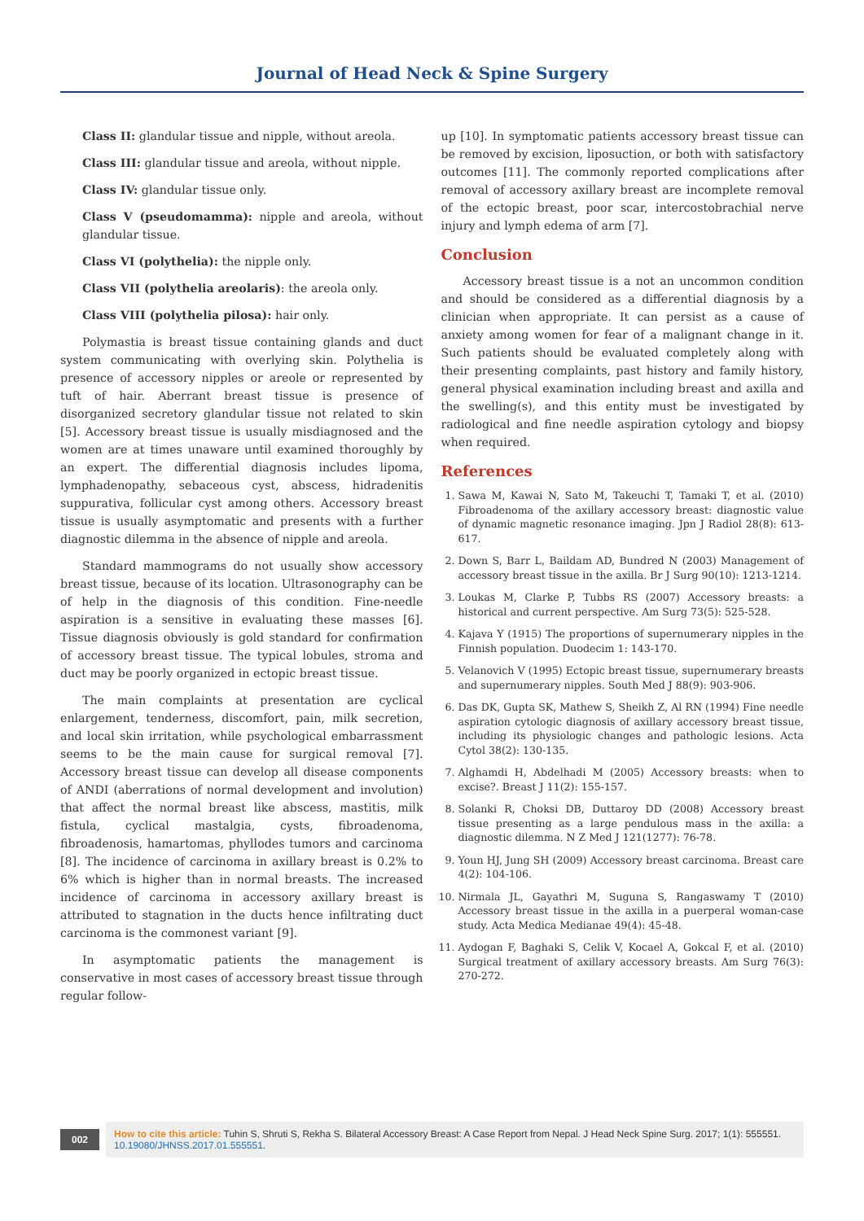Journal of Head Neck & Spine Surgery
Class II: glandular tissue and nipple, without areola.
Class III: glandular tissue and areola, without nipple.
Class IV: glandular tissue only.
Class V (pseudomamma): nipple and areola, without glandular tissue.
Class VI (polythelia): the nipple only.
Class VII (polythelia areolaris): the areola only.
Class VIII (polythelia pilosa): hair only.
Polymastia is breast tissue containing glands and duct system communicating with overlying skin. Polythelia is presence of accessory nipples or areole or represented by tuft of hair. Aberrant breast tissue is presence of disorganized secretory glandular tissue not related to skin [5]. Accessory breast tissue is usually misdiagnosed and the women are at times unaware until examined thoroughly by an expert. The differential diagnosis includes lipoma, lymphadenopathy, sebaceous cyst, abscess, hidradenitis suppurativa, follicular cyst among others. Accessory breast tissue is usually asymptomatic and presents with a further diagnostic dilemma in the absence of nipple and areola.
Standard mammograms do not usually show accessory breast tissue, because of its location. Ultrasonography can be of help in the diagnosis of this condition. Fine-needle aspiration is a sensitive in evaluating these masses [6]. Tissue diagnosis obviously is gold standard for confirmation of accessory breast tissue. The typical lobules, stroma and duct may be poorly organized in ectopic breast tissue.
The main complaints at presentation are cyclical enlargement, tenderness, discomfort, pain, milk secretion, and local skin irritation, while psychological embarrassment seems to be the main cause for surgical removal [7]. Accessory breast tissue can develop all disease components of ANDI (aberrations of normal development and involution) that affect the normal breast like abscess, mastitis, milk fistula, cyclical mastalgia, cysts, fibroadenoma, fibroadenosis, hamartomas, phyllodes tumors and carcinoma [8]. The incidence of carcinoma in axillary breast is 0.2% to 6% which is higher than in normal breasts. The increased incidence of carcinoma in accessory axillary breast is attributed to stagnation in the ducts hence infiltrating duct carcinoma is the commonest variant [9].
In asymptomatic patients the management is conservative in most cases of accessory breast tissue through regular follow-
up [10]. In symptomatic patients accessory breast tissue can be removed by excision, liposuction, or both with satisfactory outcomes [11]. The commonly reported complications after removal of accessory axillary breast are incomplete removal of the ectopic breast, poor scar, intercostobrachial nerve injury and lymph edema of arm [7].
Conclusion
Accessory breast tissue is a not an uncommon condition and should be considered as a differential diagnosis by a clinician when appropriate. It can persist as a cause of anxiety among women for fear of a malignant change in it. Such patients should be evaluated completely along with their presenting complaints, past history and family history, general physical examination including breast and axilla and the swelling(s), and this entity must be investigated by radiological and fine needle aspiration cytology and biopsy when required.
References
1. Sawa M, Kawai N, Sato M, Takeuchi T, Tamaki T, et al. (2010) Fibroadenoma of the axillary accessory breast: diagnostic value of dynamic magnetic resonance imaging. Jpn J Radiol 28(8): 613-617.
2. Down S, Barr L, Baildam AD, Bundred N (2003) Management of accessory breast tissue in the axilla. Br J Surg 90(10): 1213-1214.
3. Loukas M, Clarke P, Tubbs RS (2007) Accessory breasts: a historical and current perspective. Am Surg 73(5): 525-528.
4. Kajava Y (1915) The proportions of supernumerary nipples in the Finnish population. Duodecim 1: 143-170.
5. Velanovich V (1995) Ectopic breast tissue, supernumerary breasts and supernumerary nipples. South Med J 88(9): 903-906.
6. Das DK, Gupta SK, Mathew S, Sheikh Z, Al RN (1994) Fine needle aspiration cytologic diagnosis of axillary accessory breast tissue, including its physiologic changes and pathologic lesions. Acta Cytol 38(2): 130-135.
7. Alghamdi H, Abdelhadi M (2005) Accessory breasts: when to excise?. Breast J 11(2): 155-157.
8. Solanki R, Choksi DB, Duttaroy DD (2008) Accessory breast tissue presenting as a large pendulous mass in the axilla: a diagnostic dilemma. N Z Med J 121(1277): 76-78.
9. Youn HJ, Jung SH (2009) Accessory breast carcinoma. Breast care 4(2): 104-106.
10. Nirmala JL, Gayathri M, Suguna S, Rangaswamy T (2010) Accessory breast tissue in the axilla in a puerperal woman-case study. Acta Medica Medianae 49(4): 45-48.
11. Aydogan F, Baghaki S, Celik V, Kocael A, Gokcal F, et al. (2010) Surgical treatment of axillary accessory breasts. Am Surg 76(3): 270-272.
002
How to cite this article: Tuhin S, Shruti S, Rekha S. Bilateral Accessory Breast: A Case Report from Nepal. J Head Neck Spine Surg. 2017; 1(1): 555551. 10.19080/JHNSS.2017.01.555551.